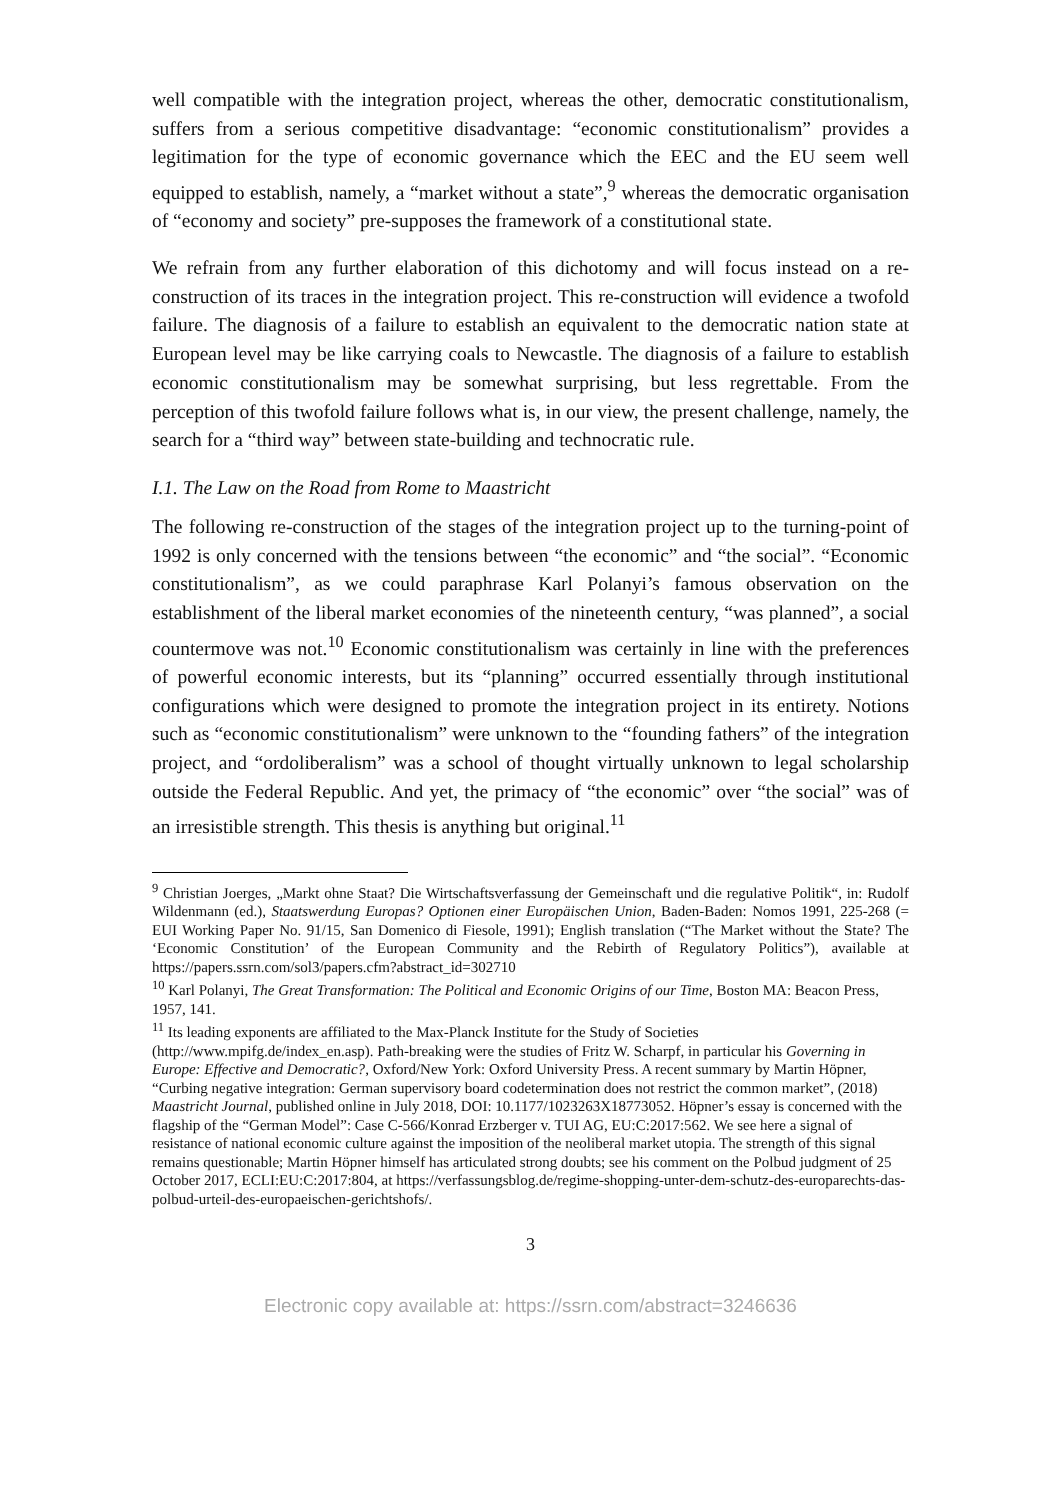well compatible with the integration project, whereas the other, democratic constitutionalism, suffers from a serious competitive disadvantage: “economic constitutionalism” provides a legitimation for the type of economic governance which the EEC and the EU seem well equipped to establish, namely, a “market without a state”,<sup>9</sup> whereas the democratic organisation of “economy and society” pre-supposes the framework of a constitutional state.
We refrain from any further elaboration of this dichotomy and will focus instead on a re-construction of its traces in the integration project. This re-construction will evidence a twofold failure. The diagnosis of a failure to establish an equivalent to the democratic nation state at European level may be like carrying coals to Newcastle. The diagnosis of a failure to establish economic constitutionalism may be somewhat surprising, but less regrettable. From the perception of this twofold failure follows what is, in our view, the present challenge, namely, the search for a “third way” between state-building and technocratic rule.
I.1. The Law on the Road from Rome to Maastricht
The following re-construction of the stages of the integration project up to the turning-point of 1992 is only concerned with the tensions between “the economic” and “the social”. “Economic constitutionalism”, as we could paraphrase Karl Polanyi’s famous observation on the establishment of the liberal market economies of the nineteenth century, “was planned”, a social countermove was not.<sup>10</sup> Economic constitutionalism was certainly in line with the preferences of powerful economic interests, but its “planning” occurred essentially through institutional configurations which were designed to promote the integration project in its entirety. Notions such as “economic constitutionalism” were unknown to the “founding fathers” of the integration project, and “ordoliberalism” was a school of thought virtually unknown to legal scholarship outside the Federal Republic. And yet, the primacy of “the economic” over “the social” was of an irresistible strength. This thesis is anything but original.<sup>11</sup>
<sup>9</sup> Christian Joerges, „Markt ohne Staat? Die Wirtschaftsverfassung der Gemeinschaft und die regulative Politik“, in: Rudolf Wildenmann (ed.), Staatswerdung Europas? Optionen einer Europäischen Union, Baden-Baden: Nomos 1991, 225-268 (= EUI Working Paper No. 91/15, San Domenico di Fiesole, 1991); English translation (“The Market without the State? The ‘Economic Constitution’ of the European Community and the Rebirth of Regulatory Politics”), available at https://papers.ssrn.com/sol3/papers.cfm?abstract_id=302710
<sup>10</sup> Karl Polanyi, The Great Transformation: The Political and Economic Origins of our Time, Boston MA: Beacon Press, 1957, 141.
<sup>11</sup> Its leading exponents are affiliated to the Max-Planck Institute for the Study of Societies (http://www.mpifg.de/index_en.asp). Path-breaking were the studies of Fritz W. Scharpf, in particular his Governing in Europe: Effective and Democratic?, Oxford/New York: Oxford University Press. A recent summary by Martin Höpner, “Curbing negative integration: German supervisory board codetermination does not restrict the common market”, (2018) Maastricht Journal, published online in July 2018, DOI: 10.1177/1023263X18773052. Höpner’s essay is concerned with the flagship of the “German Model”: Case C-566/Konrad Erzberger v. TUI AG, EU:C:2017:562. We see here a signal of resistance of national economic culture against the imposition of the neoliberal market utopia. The strength of this signal remains questionable; Martin Höpner himself has articulated strong doubts; see his comment on the Polbud judgment of 25 October 2017, ECLI:EU:C:2017:804, at https://verfassungsblog.de/regime-shopping-unter-dem-schutz-des-europarechts-das-polbud-urteil-des-europaeischen-gerichtshofs/.
3
Electronic copy available at: https://ssrn.com/abstract=3246636